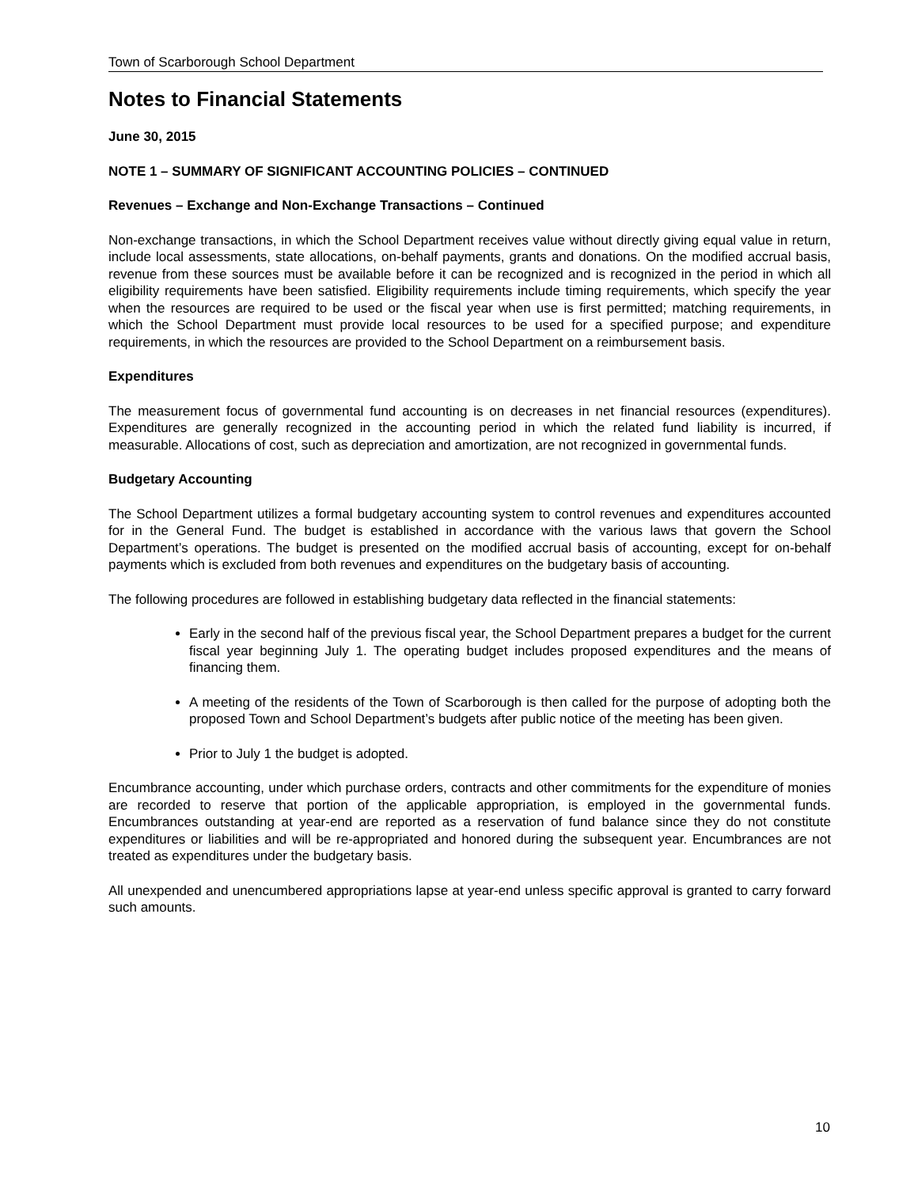Town of Scarborough School Department
Notes to Financial Statements
June 30, 2015
NOTE 1 – SUMMARY OF SIGNIFICANT ACCOUNTING POLICIES – CONTINUED
Revenues – Exchange and Non-Exchange Transactions – Continued
Non-exchange transactions, in which the School Department receives value without directly giving equal value in return, include local assessments, state allocations, on-behalf payments, grants and donations. On the modified accrual basis, revenue from these sources must be available before it can be recognized and is recognized in the period in which all eligibility requirements have been satisfied. Eligibility requirements include timing requirements, which specify the year when the resources are required to be used or the fiscal year when use is first permitted; matching requirements, in which the School Department must provide local resources to be used for a specified purpose; and expenditure requirements, in which the resources are provided to the School Department on a reimbursement basis.
Expenditures
The measurement focus of governmental fund accounting is on decreases in net financial resources (expenditures). Expenditures are generally recognized in the accounting period in which the related fund liability is incurred, if measurable. Allocations of cost, such as depreciation and amortization, are not recognized in governmental funds.
Budgetary Accounting
The School Department utilizes a formal budgetary accounting system to control revenues and expenditures accounted for in the General Fund. The budget is established in accordance with the various laws that govern the School Department’s operations. The budget is presented on the modified accrual basis of accounting, except for on-behalf payments which is excluded from both revenues and expenditures on the budgetary basis of accounting.
The following procedures are followed in establishing budgetary data reflected in the financial statements:
Early in the second half of the previous fiscal year, the School Department prepares a budget for the current fiscal year beginning July 1. The operating budget includes proposed expenditures and the means of financing them.
A meeting of the residents of the Town of Scarborough is then called for the purpose of adopting both the proposed Town and School Department’s budgets after public notice of the meeting has been given.
Prior to July 1 the budget is adopted.
Encumbrance accounting, under which purchase orders, contracts and other commitments for the expenditure of monies are recorded to reserve that portion of the applicable appropriation, is employed in the governmental funds. Encumbrances outstanding at year-end are reported as a reservation of fund balance since they do not constitute expenditures or liabilities and will be re-appropriated and honored during the subsequent year. Encumbrances are not treated as expenditures under the budgetary basis.
All unexpended and unencumbered appropriations lapse at year-end unless specific approval is granted to carry forward such amounts.
10